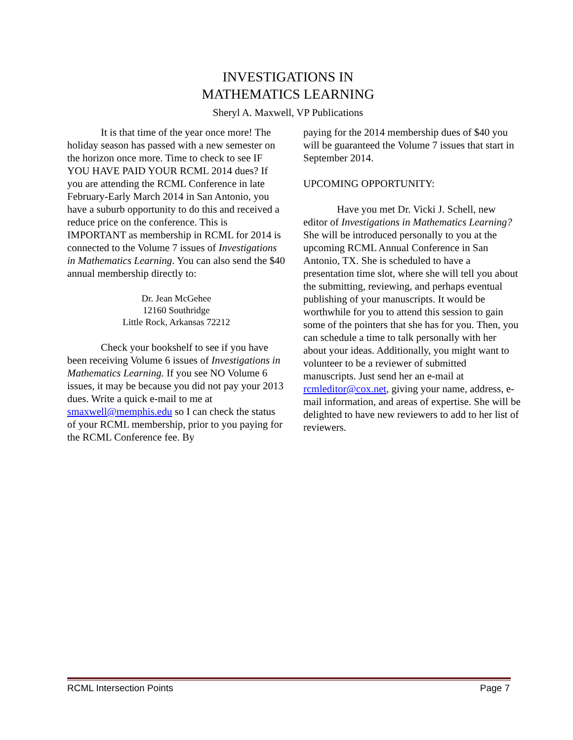INVESTIGATIONS IN
MATHEMATICS LEARNING
Sheryl A. Maxwell, VP Publications
It is that time of the year once more! The holiday season has passed with a new semester on the horizon once more. Time to check to see IF YOU HAVE PAID YOUR RCML 2014 dues? If you are attending the RCML Conference in late February-Early March 2014 in San Antonio, you have a suburb opportunity to do this and received a reduce price on the conference. This is IMPORTANT as membership in RCML for 2014 is connected to the Volume 7 issues of Investigations in Mathematics Learning. You can also send the $40 annual membership directly to:
Dr. Jean McGehee
12160 Southridge
Little Rock, Arkansas 72212
Check your bookshelf to see if you have been receiving Volume 6 issues of Investigations in Mathematics Learning. If you see NO Volume 6 issues, it may be because you did not pay your 2013 dues. Write a quick e-mail to me at smaxwell@memphis.edu so I can check the status of your RCML membership, prior to you paying for the RCML Conference fee. By
paying for the 2014 membership dues of $40 you will be guaranteed the Volume 7 issues that start in September 2014.
UPCOMING OPPORTUNITY:
Have you met Dr. Vicki J. Schell, new editor of Investigations in Mathematics Learning? She will be introduced personally to you at the upcoming RCML Annual Conference in San Antonio, TX. She is scheduled to have a presentation time slot, where she will tell you about the submitting, reviewing, and perhaps eventual publishing of your manuscripts. It would be worthwhile for you to attend this session to gain some of the pointers that she has for you. Then, you can schedule a time to talk personally with her about your ideas. Additionally, you might want to volunteer to be a reviewer of submitted manuscripts. Just send her an e-mail at rcmleditor@cox.net, giving your name, address, e-mail information, and areas of expertise. She will be delighted to have new reviewers to add to her list of reviewers.
RCML Intersection Points Page 7